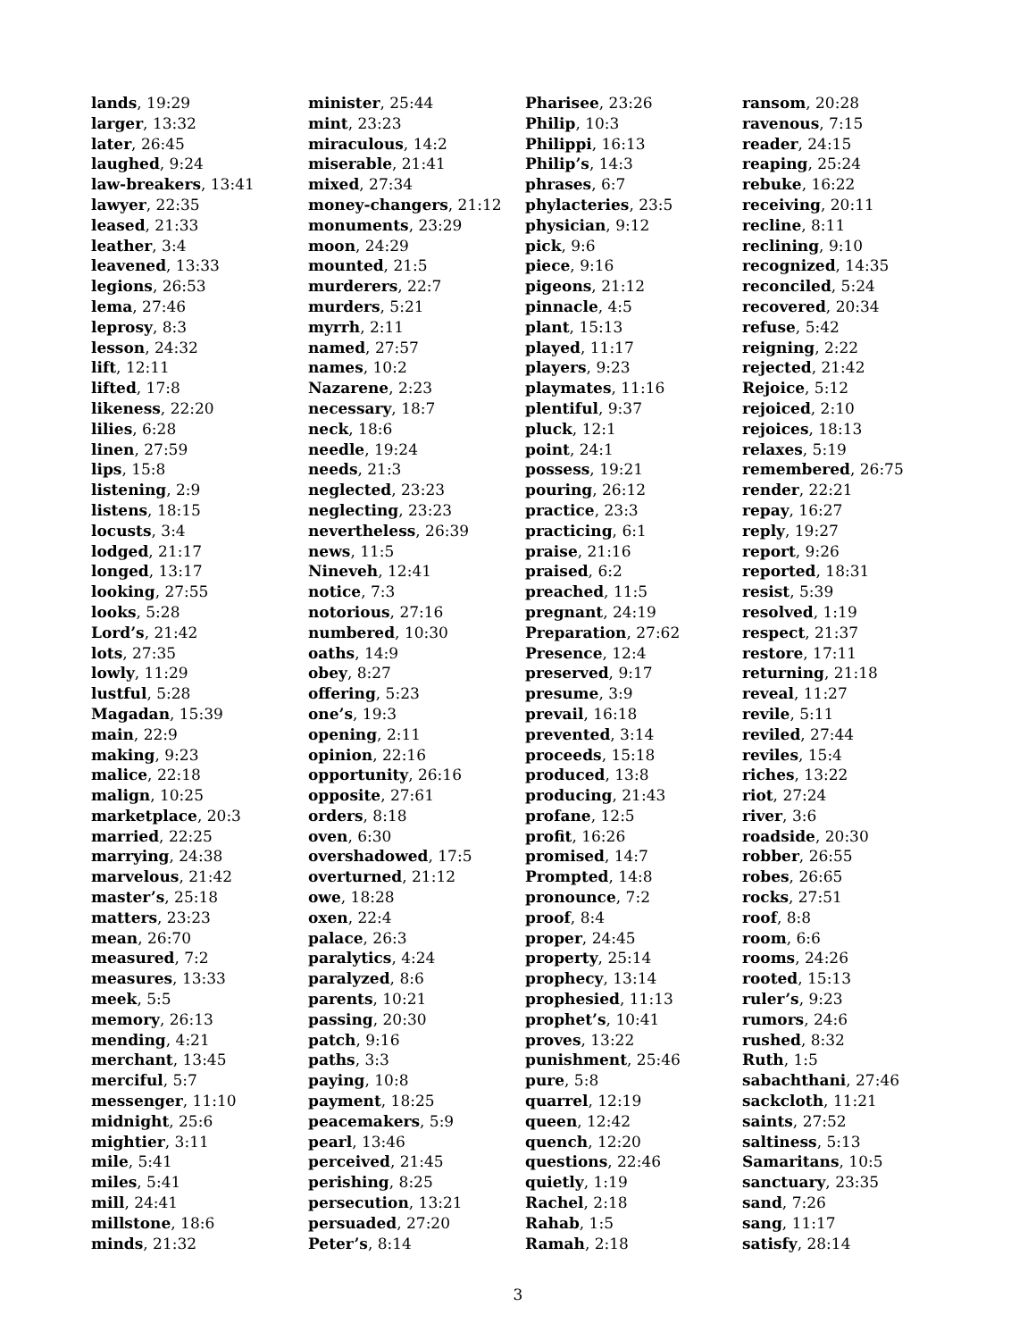lands, 19:29
larger, 13:32
later, 26:45
laughed, 9:24
law-breakers, 13:41
lawyer, 22:35
leased, 21:33
leather, 3:4
leavened, 13:33
legions, 26:53
lema, 27:46
leprosy, 8:3
lesson, 24:32
lift, 12:11
lifted, 17:8
likeness, 22:20
lilies, 6:28
linen, 27:59
lips, 15:8
listening, 2:9
listens, 18:15
locusts, 3:4
lodged, 21:17
longed, 13:17
looking, 27:55
looks, 5:28
Lord’s, 21:42
lots, 27:35
lowly, 11:29
lustful, 5:28
Magadan, 15:39
main, 22:9
making, 9:23
malice, 22:18
malign, 10:25
marketplace, 20:3
married, 22:25
marrying, 24:38
marvelous, 21:42
master’s, 25:18
matters, 23:23
mean, 26:70
measured, 7:2
measures, 13:33
meek, 5:5
memory, 26:13
mending, 4:21
merchant, 13:45
merciful, 5:7
messenger, 11:10
midnight, 25:6
mightier, 3:11
mile, 5:41
miles, 5:41
mill, 24:41
millstone, 18:6
minds, 21:32
minister, 25:44
mint, 23:23
miraculous, 14:2
miserable, 21:41
mixed, 27:34
money-changers, 21:12
monuments, 23:29
moon, 24:29
mounted, 21:5
murderers, 22:7
murders, 5:21
myrrh, 2:11
named, 27:57
names, 10:2
Nazarene, 2:23
necessary, 18:7
neck, 18:6
needle, 19:24
needs, 21:3
neglected, 23:23
neglecting, 23:23
nevertheless, 26:39
news, 11:5
Nineveh, 12:41
notice, 7:3
notorious, 27:16
numbered, 10:30
oaths, 14:9
obey, 8:27
offering, 5:23
one’s, 19:3
opening, 2:11
opinion, 22:16
opportunity, 26:16
opposite, 27:61
orders, 8:18
oven, 6:30
overshadowed, 17:5
overturned, 21:12
owe, 18:28
oxen, 22:4
palace, 26:3
paralytics, 4:24
paralyzed, 8:6
parents, 10:21
passing, 20:30
patch, 9:16
paths, 3:3
paying, 10:8
payment, 18:25
peacemakers, 5:9
pearl, 13:46
perceived, 21:45
perishing, 8:25
persecution, 13:21
persuaded, 27:20
Peter’s, 8:14
Pharisee, 23:26
Philip, 10:3
Philippi, 16:13
Philip’s, 14:3
phrases, 6:7
phylacteries, 23:5
physician, 9:12
pick, 9:6
piece, 9:16
pigeons, 21:12
pinnacle, 4:5
plant, 15:13
played, 11:17
players, 9:23
playmates, 11:16
plentiful, 9:37
pluck, 12:1
point, 24:1
possess, 19:21
pouring, 26:12
practice, 23:3
practicing, 6:1
praise, 21:16
praised, 6:2
preached, 11:5
pregnant, 24:19
Preparation, 27:62
Presence, 12:4
preserved, 9:17
presume, 3:9
prevail, 16:18
prevented, 3:14
proceeds, 15:18
produced, 13:8
producing, 21:43
profane, 12:5
profit, 16:26
promised, 14:7
Prompted, 14:8
pronounce, 7:2
proof, 8:4
proper, 24:45
property, 25:14
prophecy, 13:14
prophesied, 11:13
prophet’s, 10:41
proves, 13:22
punishment, 25:46
pure, 5:8
quarrel, 12:19
queen, 12:42
quench, 12:20
questions, 22:46
quietly, 1:19
Rachel, 2:18
Rahab, 1:5
Ramah, 2:18
ransom, 20:28
ravenous, 7:15
reader, 24:15
reaping, 25:24
rebuke, 16:22
receiving, 20:11
recline, 8:11
reclining, 9:10
recognized, 14:35
reconciled, 5:24
recovered, 20:34
refuse, 5:42
reigning, 2:22
rejected, 21:42
Rejoice, 5:12
rejoiced, 2:10
rejoices, 18:13
relaxes, 5:19
remembered, 26:75
render, 22:21
repay, 16:27
reply, 19:27
report, 9:26
reported, 18:31
resist, 5:39
resolved, 1:19
respect, 21:37
restore, 17:11
returning, 21:18
reveal, 11:27
revile, 5:11
reviled, 27:44
reviles, 15:4
riches, 13:22
riot, 27:24
river, 3:6
roadside, 20:30
robber, 26:55
robes, 26:65
rocks, 27:51
roof, 8:8
room, 6:6
rooms, 24:26
rooted, 15:13
ruler’s, 9:23
rumors, 24:6
rushed, 8:32
Ruth, 1:5
sabachthani, 27:46
sackcloth, 11:21
saints, 27:52
saltiness, 5:13
Samaritans, 10:5
sanctuary, 23:35
sand, 7:26
sang, 11:17
satisfy, 28:14
3